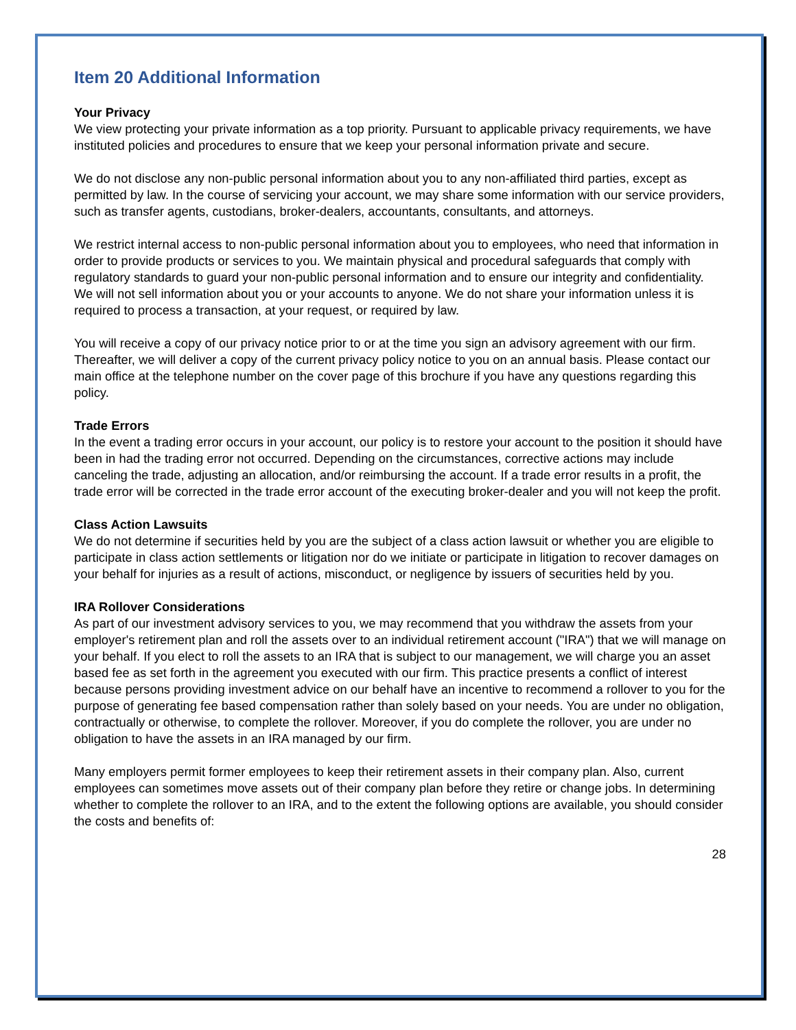Item 20 Additional Information
Your Privacy
We view protecting your private information as a top priority. Pursuant to applicable privacy requirements, we have instituted policies and procedures to ensure that we keep your personal information private and secure.
We do not disclose any non-public personal information about you to any non-affiliated third parties, except as permitted by law. In the course of servicing your account, we may share some information with our service providers, such as transfer agents, custodians, broker-dealers, accountants, consultants, and attorneys.
We restrict internal access to non-public personal information about you to employees, who need that information in order to provide products or services to you. We maintain physical and procedural safeguards that comply with regulatory standards to guard your non-public personal information and to ensure our integrity and confidentiality. We will not sell information about you or your accounts to anyone. We do not share your information unless it is required to process a transaction, at your request, or required by law.
You will receive a copy of our privacy notice prior to or at the time you sign an advisory agreement with our firm. Thereafter, we will deliver a copy of the current privacy policy notice to you on an annual basis. Please contact our main office at the telephone number on the cover page of this brochure if you have any questions regarding this policy.
Trade Errors
In the event a trading error occurs in your account, our policy is to restore your account to the position it should have been in had the trading error not occurred. Depending on the circumstances, corrective actions may include canceling the trade, adjusting an allocation, and/or reimbursing the account. If a trade error results in a profit, the trade error will be corrected in the trade error account of the executing broker-dealer and you will not keep the profit.
Class Action Lawsuits
We do not determine if securities held by you are the subject of a class action lawsuit or whether you are eligible to participate in class action settlements or litigation nor do we initiate or participate in litigation to recover damages on your behalf for injuries as a result of actions, misconduct, or negligence by issuers of securities held by you.
IRA Rollover Considerations
As part of our investment advisory services to you, we may recommend that you withdraw the assets from your employer's retirement plan and roll the assets over to an individual retirement account ("IRA") that we will manage on your behalf. If you elect to roll the assets to an IRA that is subject to our management, we will charge you an asset based fee as set forth in the agreement you executed with our firm. This practice presents a conflict of interest because persons providing investment advice on our behalf have an incentive to recommend a rollover to you for the purpose of generating fee based compensation rather than solely based on your needs. You are under no obligation, contractually or otherwise, to complete the rollover. Moreover, if you do complete the rollover, you are under no obligation to have the assets in an IRA managed by our firm.
Many employers permit former employees to keep their retirement assets in their company plan. Also, current employees can sometimes move assets out of their company plan before they retire or change jobs. In determining whether to complete the rollover to an IRA, and to the extent the following options are available, you should consider the costs and benefits of:
28